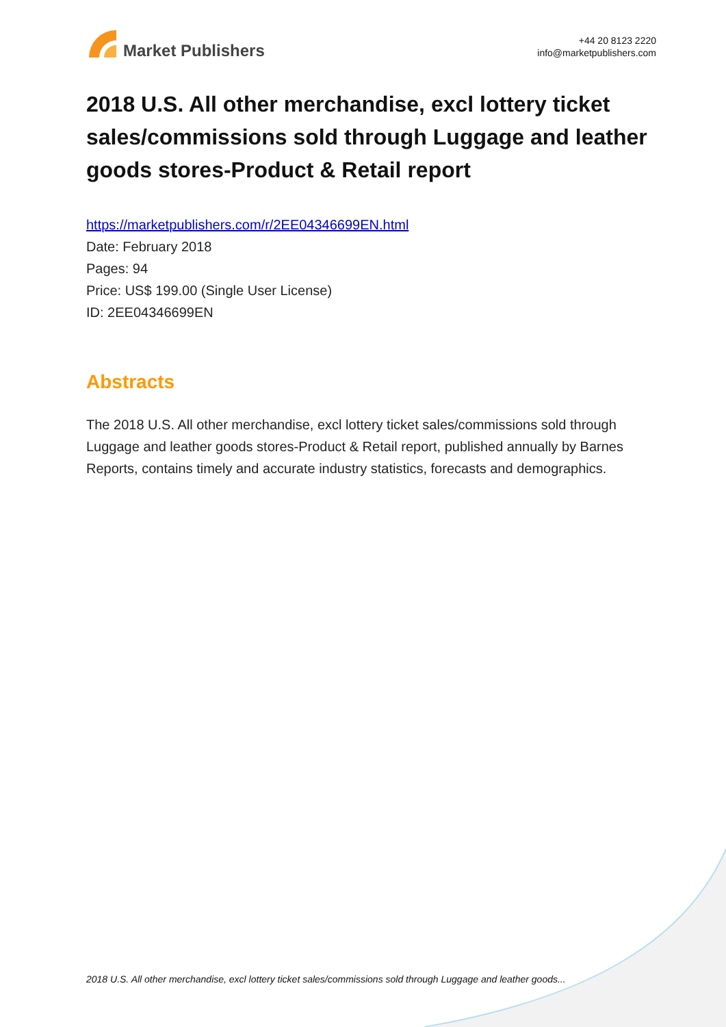Market Publishers
+44 20 8123 2220
info@marketpublishers.com
2018 U.S. All other merchandise, excl lottery ticket sales/commissions sold through Luggage and leather goods stores-Product & Retail report
https://marketpublishers.com/r/2EE04346699EN.html
Date: February 2018
Pages: 94
Price: US$ 199.00 (Single User License)
ID: 2EE04346699EN
Abstracts
The 2018 U.S. All other merchandise, excl lottery ticket sales/commissions sold through Luggage and leather goods stores-Product & Retail report, published annually by Barnes Reports, contains timely and accurate industry statistics, forecasts and demographics.
2018 U.S. All other merchandise, excl lottery ticket sales/commissions sold through Luggage and leather goods...